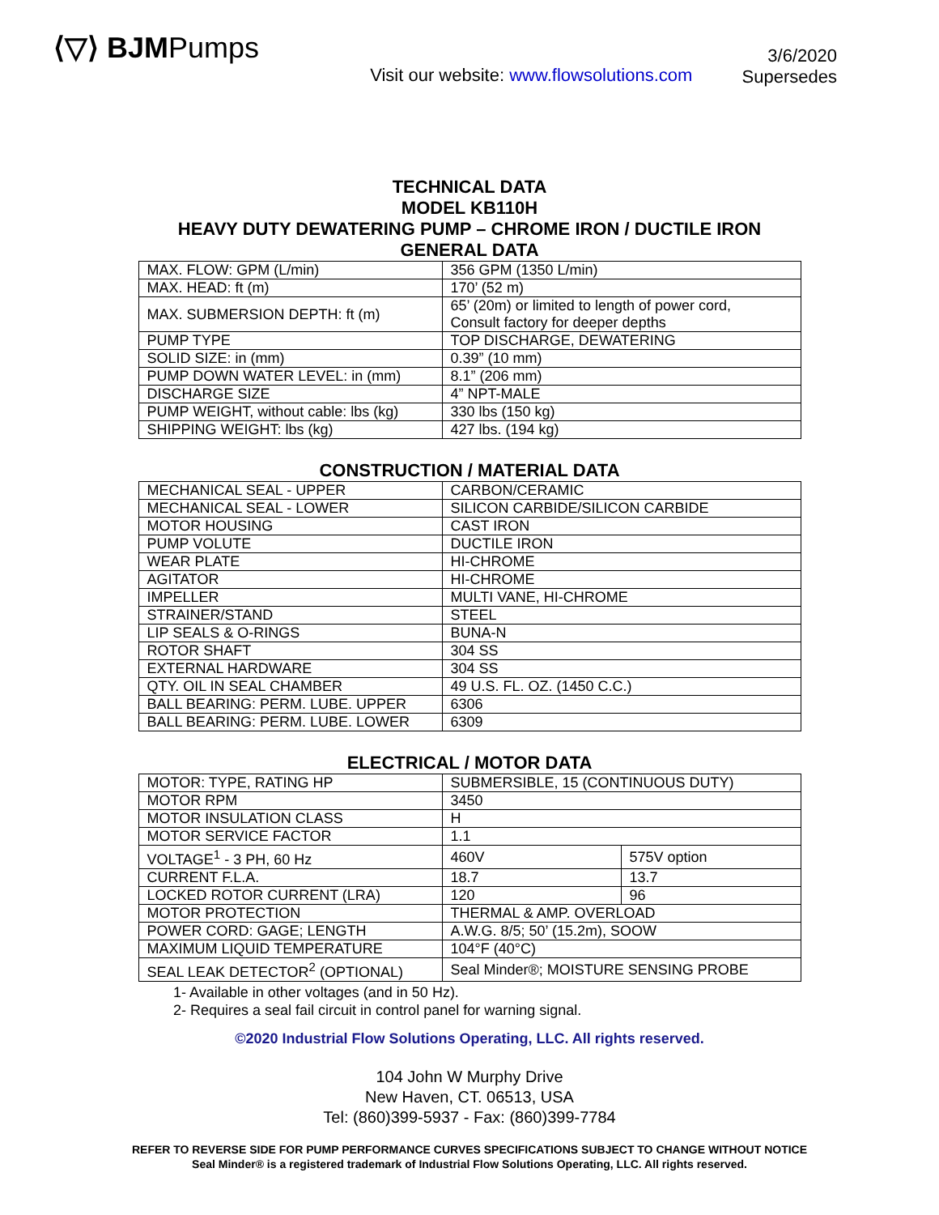⟨▽⟩ BJMPumps
Visit our website: www.flowsolutions.com
3/6/2020
Supersedes
TECHNICAL DATA
MODEL KB110H
HEAVY DUTY DEWATERING PUMP – CHROME IRON / DUCTILE IRON
GENERAL DATA
| MAX. FLOW: GPM (L/min) | 356 GPM (1350 L/min) |
| MAX. HEAD: ft (m) | 170’ (52 m) |
| MAX. SUBMERSION DEPTH: ft (m) | 65’ (20m) or limited to length of power cord, Consult factory for deeper depths |
| PUMP TYPE | TOP DISCHARGE, DEWATERING |
| SOLID SIZE: in (mm) | 0.39” (10 mm) |
| PUMP DOWN WATER LEVEL: in (mm) | 8.1” (206 mm) |
| DISCHARGE SIZE | 4” NPT-MALE |
| PUMP WEIGHT, without cable: lbs (kg) | 330 lbs (150 kg) |
| SHIPPING WEIGHT: lbs (kg) | 427 lbs. (194 kg) |
CONSTRUCTION / MATERIAL DATA
| MECHANICAL SEAL - UPPER | CARBON/CERAMIC |
| MECHANICAL SEAL - LOWER | SILICON CARBIDE/SILICON CARBIDE |
| MOTOR HOUSING | CAST IRON |
| PUMP VOLUTE | DUCTILE IRON |
| WEAR PLATE | HI-CHROME |
| AGITATOR | HI-CHROME |
| IMPELLER | MULTI VANE, HI-CHROME |
| STRAINER/STAND | STEEL |
| LIP SEALS & O-RINGS | BUNA-N |
| ROTOR SHAFT | 304 SS |
| EXTERNAL HARDWARE | 304 SS |
| QTY. OIL IN SEAL CHAMBER | 49 U.S. FL. OZ. (1450 C.C.) |
| BALL BEARING: PERM. LUBE. UPPER | 6306 |
| BALL BEARING: PERM. LUBE. LOWER | 6309 |
ELECTRICAL / MOTOR DATA
| MOTOR: TYPE, RATING HP | SUBMERSIBLE, 15 (CONTINUOUS DUTY) | |
| MOTOR RPM | 3450 | |
| MOTOR INSULATION CLASS | H | |
| MOTOR SERVICE FACTOR | 1.1 | |
| VOLTAGE<sup>1</sup> - 3 PH, 60 Hz | 460V | 575V option |
| CURRENT F.L.A. | 18.7 | 13.7 |
| LOCKED ROTOR CURRENT (LRA) | 120 | 96 |
| MOTOR PROTECTION | THERMAL & AMP. OVERLOAD | |
| POWER CORD: GAGE; LENGTH | A.W.G. 8/5; 50’ (15.2m), SOOW | |
| MAXIMUM LIQUID TEMPERATURE | 104°F (40°C) | |
| SEAL LEAK DETECTOR<sup>2</sup> (OPTIONAL) | Seal Minder®; MOISTURE SENSING PROBE | |
1- Available in other voltages (and in 50 Hz).
2- Requires a seal fail circuit in control panel for warning signal.
©2020 Industrial Flow Solutions Operating, LLC. All rights reserved.
104 John W Murphy Drive
New Haven, CT. 06513, USA
Tel: (860)399-5937 - Fax: (860)399-7784
REFER TO REVERSE SIDE FOR PUMP PERFORMANCE CURVES SPECIFICATIONS SUBJECT TO CHANGE WITHOUT NOTICE
Seal Minder® is a registered trademark of Industrial Flow Solutions Operating, LLC. All rights reserved.